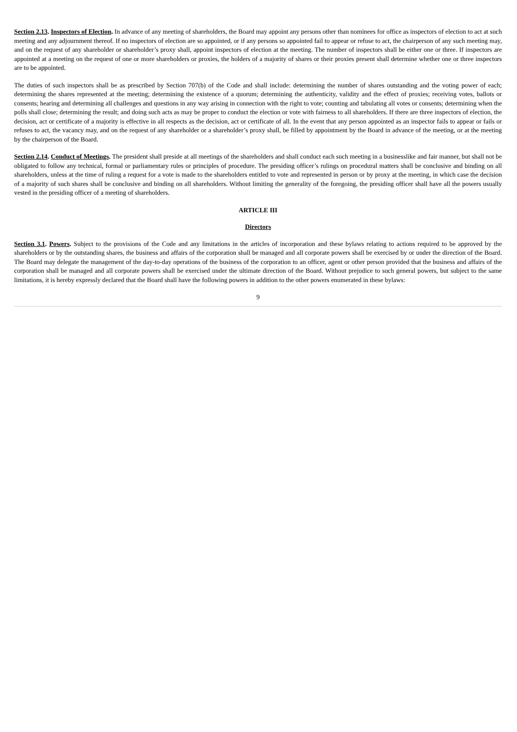Section 2.13. Inspectors of Election. In advance of any meeting of shareholders, the Board may appoint any persons other than nominees for office as inspectors of election to act at such meeting and any adjournment thereof. If no inspectors of election are so appointed, or if any persons so appointed fail to appear or refuse to act, the chairperson of any such meeting may, and on the request of any shareholder or shareholder’s proxy shall, appoint inspectors of election at the meeting. The number of inspectors shall be either one or three. If inspectors are appointed at a meeting on the request of one or more shareholders or proxies, the holders of a majority of shares or their proxies present shall determine whether one or three inspectors are to be appointed.
The duties of such inspectors shall be as prescribed by Section 707(b) of the Code and shall include: determining the number of shares outstanding and the voting power of each; determining the shares represented at the meeting; determining the existence of a quorum; determining the authenticity, validity and the effect of proxies; receiving votes, ballots or consents; hearing and determining all challenges and questions in any way arising in connection with the right to vote; counting and tabulating all votes or consents; determining when the polls shall close; determining the result; and doing such acts as may be proper to conduct the election or vote with fairness to all shareholders. If there are three inspectors of election, the decision, act or certificate of a majority is effective in all respects as the decision, act or certificate of all. In the event that any person appointed as an inspector fails to appear or fails or refuses to act, the vacancy may, and on the request of any shareholder or a shareholder’s proxy shall, be filled by appointment by the Board in advance of the meeting, or at the meeting by the chairperson of the Board.
Section 2.14. Conduct of Meetings. The president shall preside at all meetings of the shareholders and shall conduct each such meeting in a businesslike and fair manner, but shall not be obligated to follow any technical, formal or parliamentary rules or principles of procedure. The presiding officer’s rulings on procedural matters shall be conclusive and binding on all shareholders, unless at the time of ruling a request for a vote is made to the shareholders entitled to vote and represented in person or by proxy at the meeting, in which case the decision of a majority of such shares shall be conclusive and binding on all shareholders. Without limiting the generality of the foregoing, the presiding officer shall have all the powers usually vested in the presiding officer of a meeting of shareholders.
ARTICLE III
Directors
Section 3.1. Powers. Subject to the provisions of the Code and any limitations in the articles of incorporation and these bylaws relating to actions required to be approved by the shareholders or by the outstanding shares, the business and affairs of the corporation shall be managed and all corporate powers shall be exercised by or under the direction of the Board. The Board may delegate the management of the day-to-day operations of the business of the corporation to an officer, agent or other person provided that the business and affairs of the corporation shall be managed and all corporate powers shall be exercised under the ultimate direction of the Board. Without prejudice to such general powers, but subject to the same limitations, it is hereby expressly declared that the Board shall have the following powers in addition to the other powers enumerated in these bylaws:
9